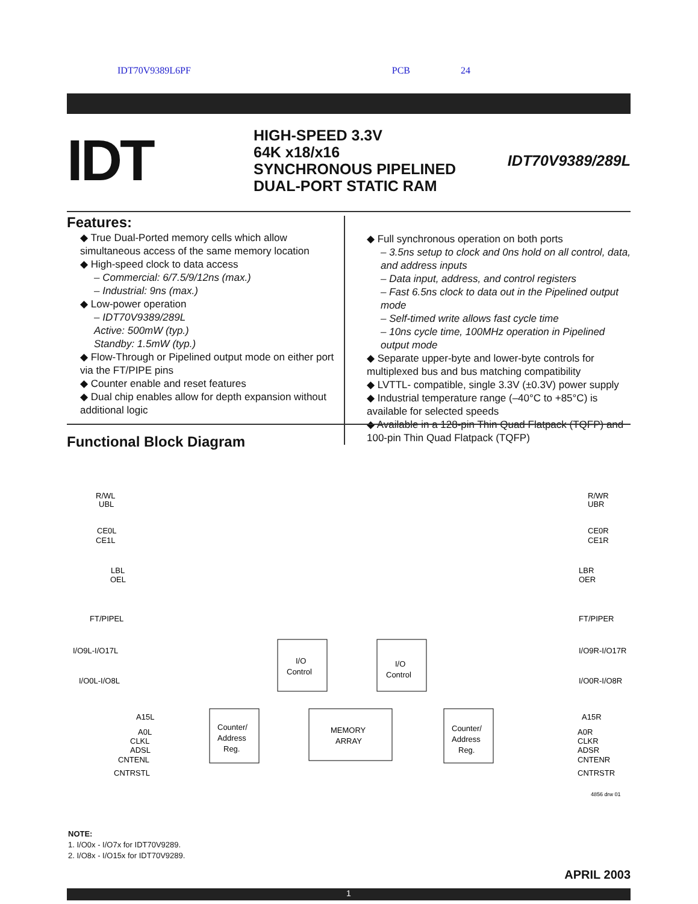IDT70V9389L6PF PCB 24
IDT
HIGH-SPEED 3.3V
64K x18/x16
SYNCHRONOUS PIPELINED
DUAL-PORT STATIC RAM
IDT70V9389/289L
Features:
◆ True Dual-Ported memory cells which allow simultaneous access of the same memory location
◆ High-speed clock to data access
– Commercial: 6/7.5/9/12ns (max.)
– Industrial: 9ns (max.)
◆ Low-power operation
– IDT70V9389/289L
Active: 500mW (typ.)
Standby: 1.5mW (typ.)
◆ Flow-Through or Pipelined output mode on either port via the FT/PIPE pins
◆ Counter enable and reset features
◆ Dual chip enables allow for depth expansion without additional logic
◆ Full synchronous operation on both ports
– 3.5ns setup to clock and 0ns hold on all control, data, and address inputs
– Data input, address, and control registers
– Fast 6.5ns clock to data out in the Pipelined output mode
– Self-timed write allows fast cycle time
– 10ns cycle time, 100MHz operation in Pipelined output mode
◆ Separate upper-byte and lower-byte controls for multiplexed bus and bus matching compatibility
◆ LVTTL- compatible, single 3.3V (±0.3V) power supply
◆ Industrial temperature range (–40°C to +85°C) is available for selected speeds
◆ Available in a 128-pin Thin Quad Flatpack (TQFP) and 100-pin Thin Quad Flatpack (TQFP)
Functional Block Diagram
I/O
Control
I/O
Control
Counter/
Address
Reg.
MEMORY
ARRAY
Counter/
Address
Reg.
R/WL
UBL
CE0L
CE1L
LBL
OEL
FT/PIPEL
I/O9L-I/O17L
I/O0L-I/O8L
A15L
A0L
CLKL
ADSL
CNTENL
CNTRSTL
R/WR
UBR
CE0R
CE1R
LBR
OER
FT/PIPER
I/O9R-I/O17R
I/O0R-I/O8R
A15R
A0R
CLKR
ADSR
CNTENR
CNTRSTR
4856 drw 01
NOTE:
1. I/O0x - I/O7x for IDT70V9289.
2. I/O8x - I/O15x for IDT70V9289.
APRIL 2003
1